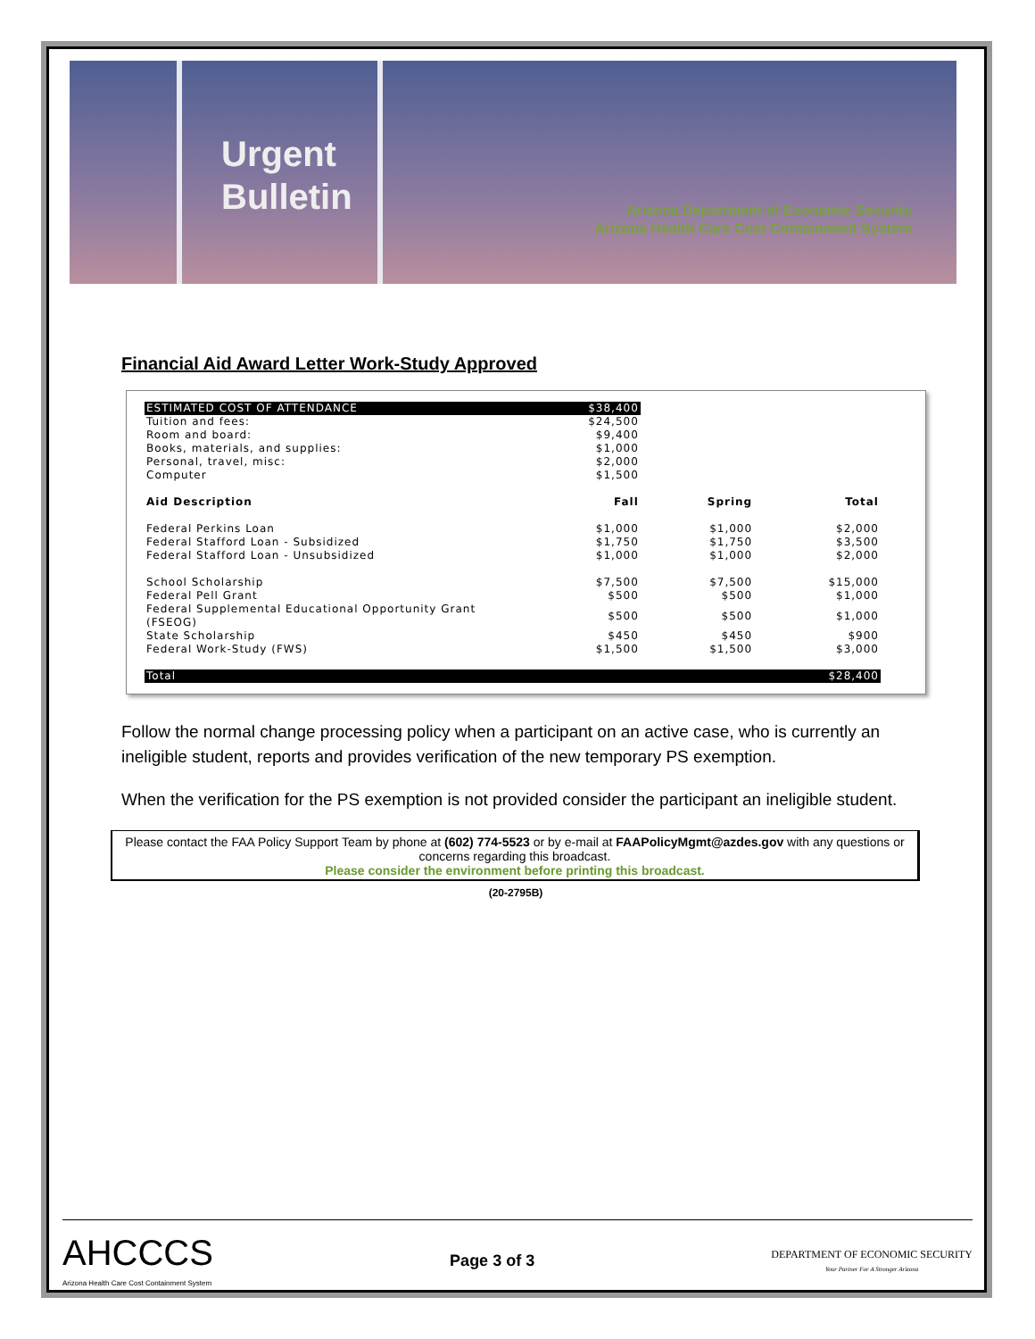Urgent
Bulletin
Arizona Department of Economic Security
Arizona Health Care Cost Containment System
Financial Aid Award Letter Work-Study Approved
| ESTIMATED COST OF ATTENDANCE | $38,400 | | |
| Tuition and fees: | $24,500 | | |
| Room and board: | $9,400 | | |
| Books, materials, and supplies: | $1,000 | | |
| Personal, travel, misc: | $2,000 | | |
| Computer | $1,500 | | |
| Aid Description | Fall | Spring | Total |
| Federal Perkins Loan | $1,000 | $1,000 | $2,000 |
| Federal Stafford Loan - Subsidized | $1,750 | $1,750 | $3,500 |
| Federal Stafford Loan - Unsubsidized | $1,000 | $1,000 | $2,000 |
| School Scholarship | $7,500 | $7,500 | $15,000 |
| Federal Pell Grant | $500 | $500 | $1,000 |
| Federal Supplemental Educational Opportunity Grant (FSEOG) | $500 | $500 | $1,000 |
| State Scholarship | $450 | $450 | $900 |
| Federal Work-Study (FWS) | $1,500 | $1,500 | $3,000 |
| Total | | | $28,400 |
Follow the normal change processing policy when a participant on an active case, who is currently an ineligible student, reports and provides verification of the new temporary PS exemption.
When the verification for the PS exemption is not provided consider the participant an ineligible student.
Please contact the FAA Policy Support Team by phone at (602) 774-5523 or by e-mail at FAAPolicyMgmt@azdes.gov with any questions or concerns regarding this broadcast.
Please consider the environment before printing this broadcast.
(20-2795B)
AHCCCS
Arizona Health Care Cost Containment System
Page 3 of 3
DEPARTMENT OF ECONOMIC SECURITY
Your Partner For A Stronger Arizona